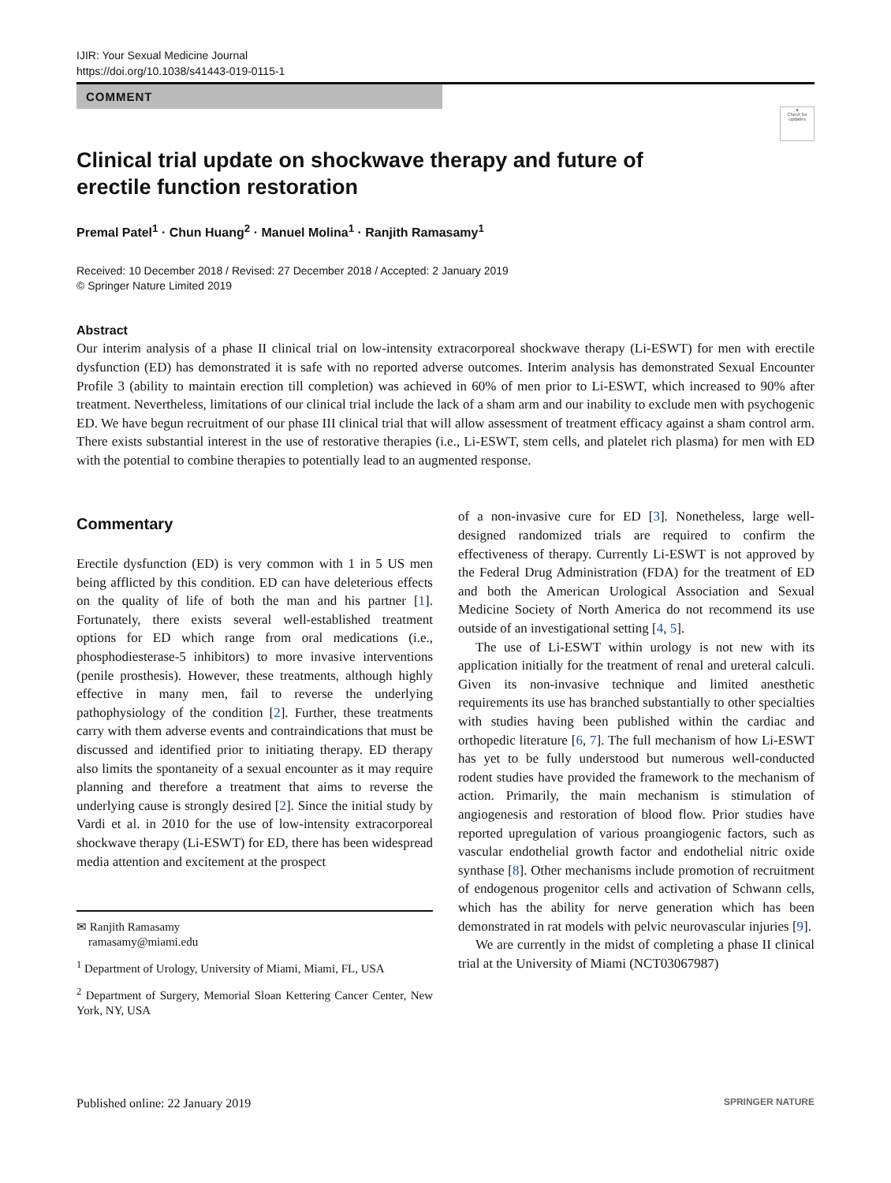IJIR: Your Sexual Medicine Journal
https://doi.org/10.1038/s41443-019-0115-1
COMMENT
●
Check for updates
Clinical trial update on shockwave therapy and future of erectile function restoration
Premal Patel<sup>1</sup> · Chun Huang<sup>2</sup> · Manuel Molina<sup>1</sup> · Ranjith Ramasamy<sup>1</sup>
Received: 10 December 2018 / Revised: 27 December 2018 / Accepted: 2 January 2019
© Springer Nature Limited 2019
Abstract
Our interim analysis of a phase II clinical trial on low-intensity extracorporeal shockwave therapy (Li-ESWT) for men with erectile dysfunction (ED) has demonstrated it is safe with no reported adverse outcomes. Interim analysis has demonstrated Sexual Encounter Profile 3 (ability to maintain erection till completion) was achieved in 60% of men prior to Li-ESWT, which increased to 90% after treatment. Nevertheless, limitations of our clinical trial include the lack of a sham arm and our inability to exclude men with psychogenic ED. We have begun recruitment of our phase III clinical trial that will allow assessment of treatment efficacy against a sham control arm. There exists substantial interest in the use of restorative therapies (i.e., Li-ESWT, stem cells, and platelet rich plasma) for men with ED with the potential to combine therapies to potentially lead to an augmented response.
Commentary
Erectile dysfunction (ED) is very common with 1 in 5 US men being afflicted by this condition. ED can have deleterious effects on the quality of life of both the man and his partner [1]. Fortunately, there exists several well-established treatment options for ED which range from oral medications (i.e., phosphodiesterase-5 inhibitors) to more invasive interventions (penile prosthesis). However, these treatments, although highly effective in many men, fail to reverse the underlying pathophysiology of the condition [2]. Further, these treatments carry with them adverse events and contraindications that must be discussed and identified prior to initiating therapy. ED therapy also limits the spontaneity of a sexual encounter as it may require planning and therefore a treatment that aims to reverse the underlying cause is strongly desired [2]. Since the initial study by Vardi et al. in 2010 for the use of low-intensity extracorporeal shockwave therapy (Li-ESWT) for ED, there has been widespread media attention and excitement at the prospect
✉ Ranjith Ramasamy
ramasamy@miami.edu
<sup>1</sup> Department of Urology, University of Miami, Miami, FL, USA
<sup>2</sup> Department of Surgery, Memorial Sloan Kettering Cancer Center, New York, NY, USA
of a non-invasive cure for ED [3]. Nonetheless, large well-designed randomized trials are required to confirm the effectiveness of therapy. Currently Li-ESWT is not approved by the Federal Drug Administration (FDA) for the treatment of ED and both the American Urological Association and Sexual Medicine Society of North America do not recommend its use outside of an investigational setting [4, 5].
The use of Li-ESWT within urology is not new with its application initially for the treatment of renal and ureteral calculi. Given its non-invasive technique and limited anesthetic requirements its use has branched substantially to other specialties with studies having been published within the cardiac and orthopedic literature [6, 7]. The full mechanism of how Li-ESWT has yet to be fully understood but numerous well-conducted rodent studies have provided the framework to the mechanism of action. Primarily, the main mechanism is stimulation of angiogenesis and restoration of blood flow. Prior studies have reported upregulation of various proangiogenic factors, such as vascular endothelial growth factor and endothelial nitric oxide synthase [8]. Other mechanisms include promotion of recruitment of endogenous progenitor cells and activation of Schwann cells, which has the ability for nerve generation which has been demonstrated in rat models with pelvic neurovascular injuries [9].
We are currently in the midst of completing a phase II clinical trial at the University of Miami (NCT03067987)
Published online: 22 January 2019 SPRINGER NATURE